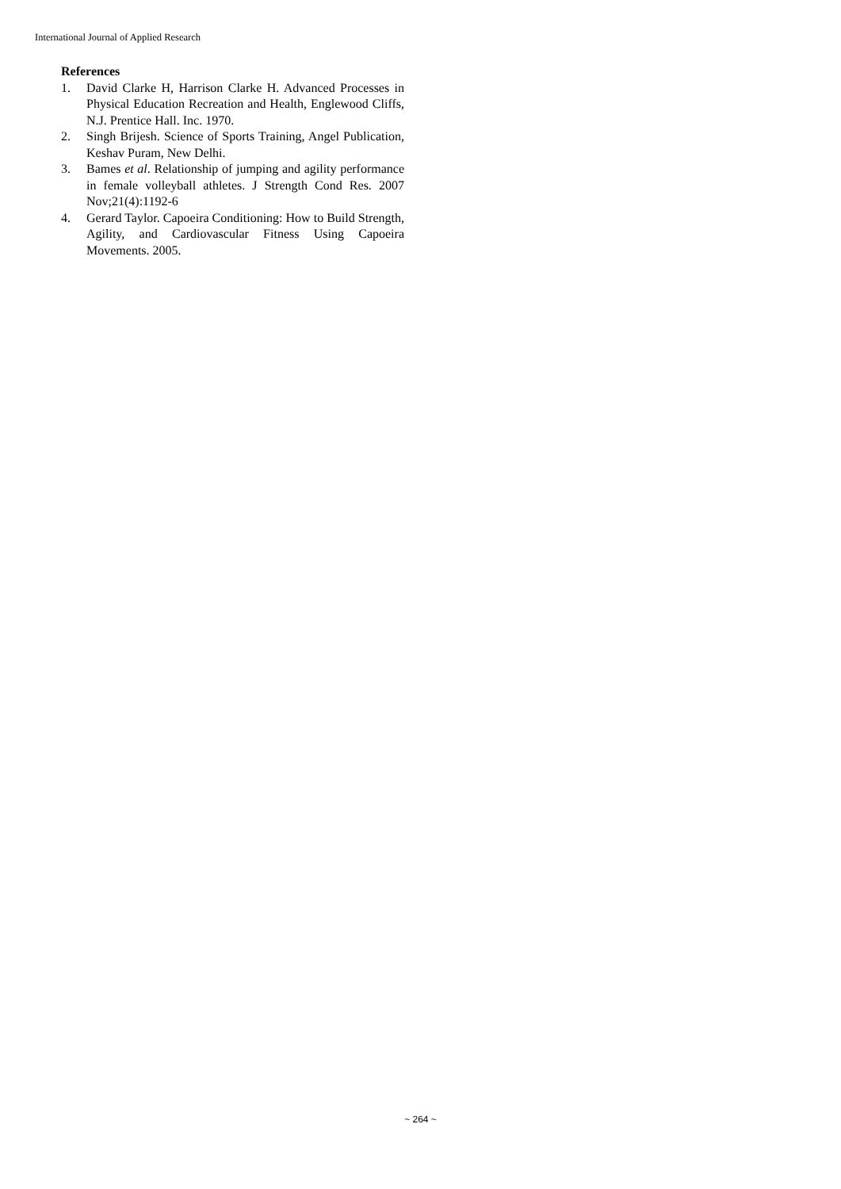International Journal of Applied Research
References
1. David Clarke H, Harrison Clarke H. Advanced Processes in Physical Education Recreation and Health, Englewood Cliffs, N.J. Prentice Hall. Inc. 1970.
2. Singh Brijesh. Science of Sports Training, Angel Publication, Keshav Puram, New Delhi.
3. Bames et al. Relationship of jumping and agility performance in female volleyball athletes. J Strength Cond Res. 2007 Nov;21(4):1192-6
4. Gerard Taylor. Capoeira Conditioning: How to Build Strength, Agility, and Cardiovascular Fitness Using Capoeira Movements. 2005.
~ 264 ~